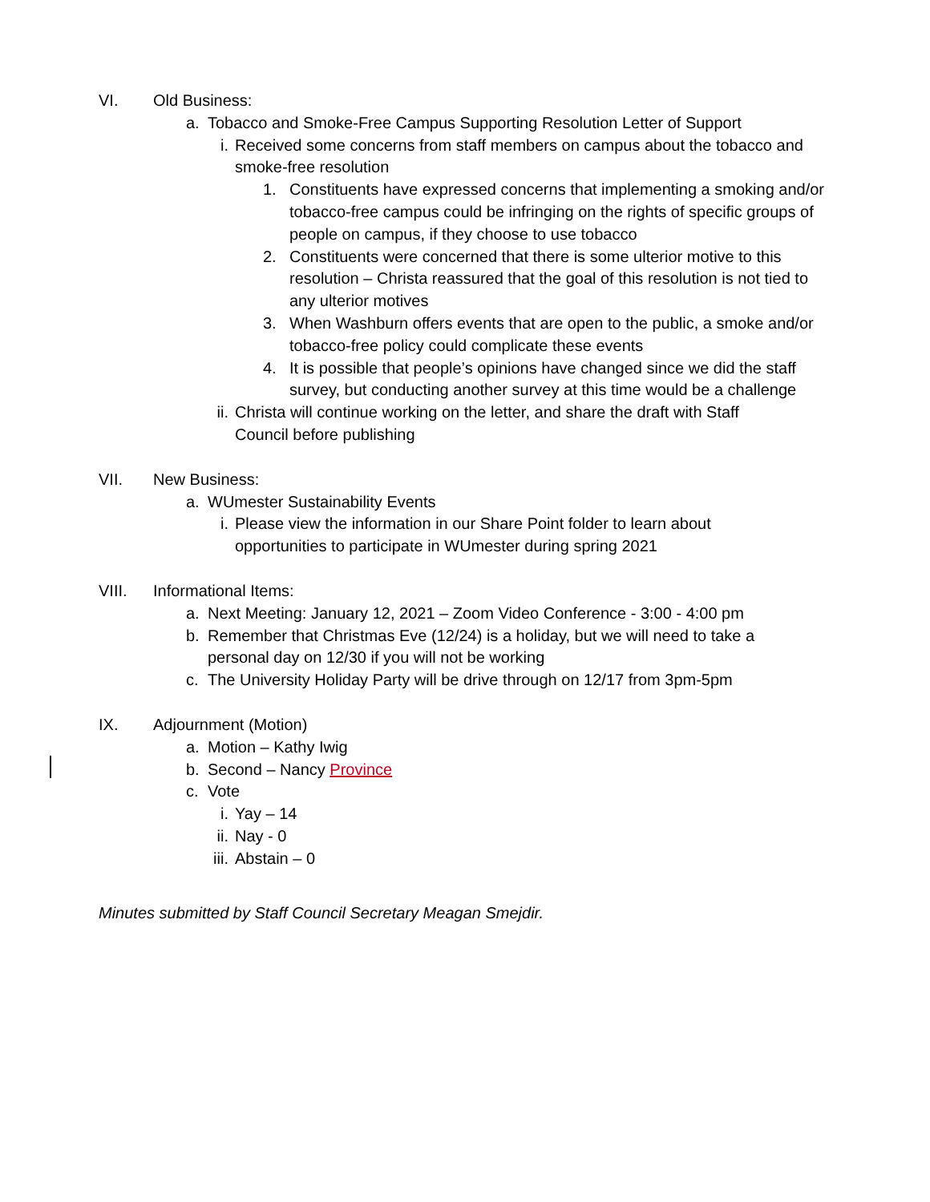VI. Old Business:
a. Tobacco and Smoke-Free Campus Supporting Resolution Letter of Support
i. Received some concerns from staff members on campus about the tobacco and smoke-free resolution
1. Constituents have expressed concerns that implementing a smoking and/or tobacco-free campus could be infringing on the rights of specific groups of people on campus, if they choose to use tobacco
2. Constituents were concerned that there is some ulterior motive to this resolution – Christa reassured that the goal of this resolution is not tied to any ulterior motives
3. When Washburn offers events that are open to the public, a smoke and/or tobacco-free policy could complicate these events
4. It is possible that people’s opinions have changed since we did the staff survey, but conducting another survey at this time would be a challenge
ii. Christa will continue working on the letter, and share the draft with Staff Council before publishing
VII. New Business:
a. WUmester Sustainability Events
i. Please view the information in our Share Point folder to learn about opportunities to participate in WUmester during spring 2021
VIII. Informational Items:
a. Next Meeting: January 12, 2021 – Zoom Video Conference - 3:00 - 4:00 pm
b. Remember that Christmas Eve (12/24) is a holiday, but we will need to take a personal day on 12/30 if you will not be working
c. The University Holiday Party will be drive through on 12/17 from 3pm-5pm
IX. Adjournment (Motion)
a. Motion – Kathy Iwig
b. Second – Nancy Province
c. Vote
i. Yay – 14
ii. Nay - 0
iii. Abstain – 0
Minutes submitted by Staff Council Secretary Meagan Smejdir.